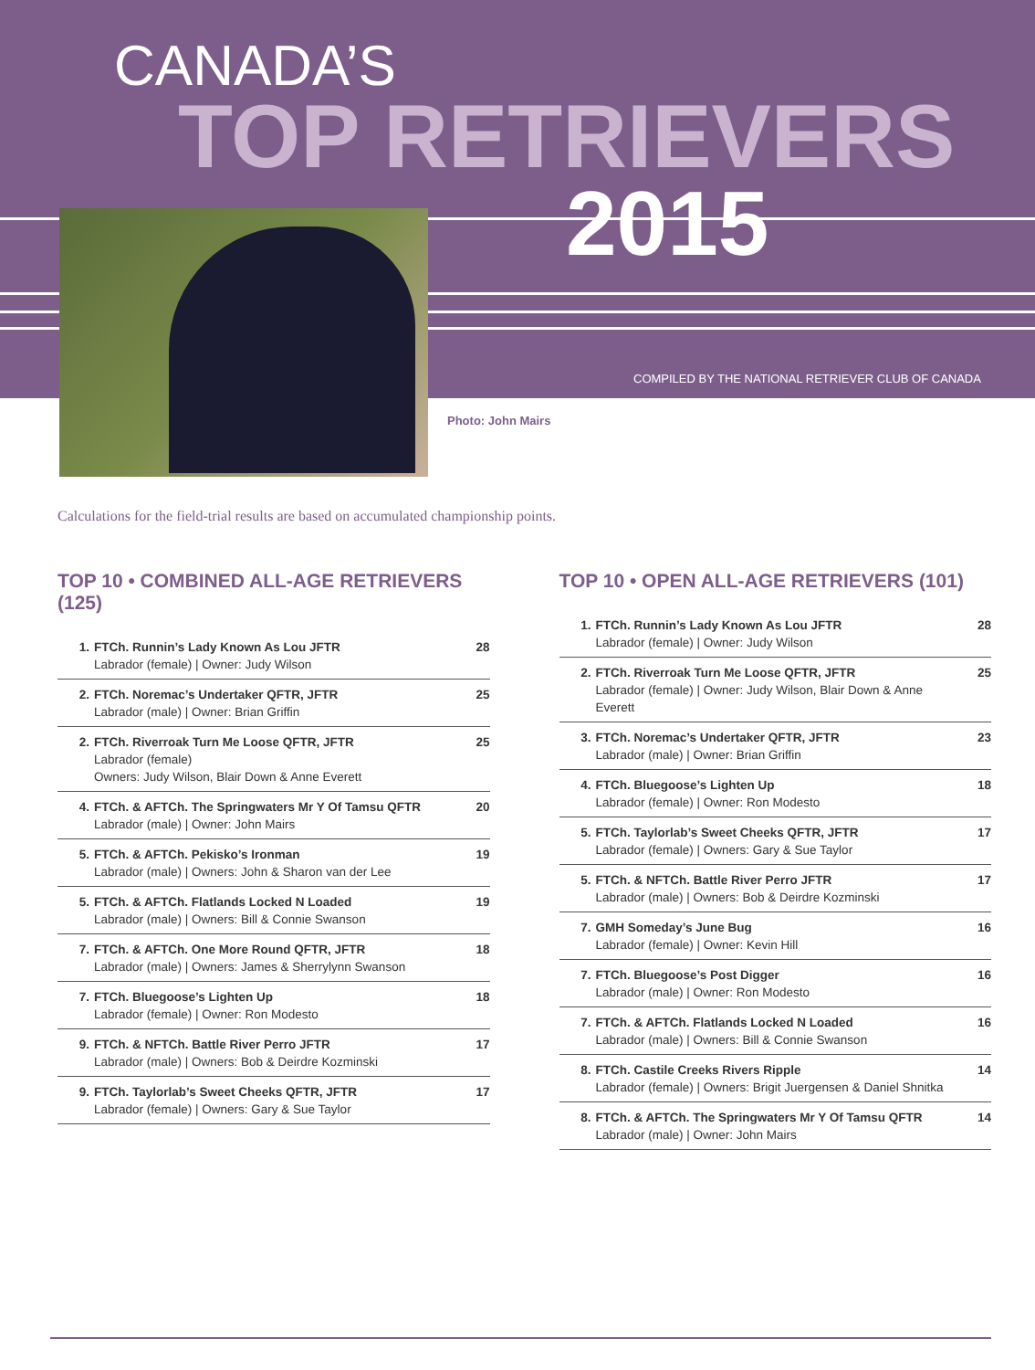CANADA’S
TOP RETRIEVERS
2015
COMPILED BY THE NATIONAL RETRIEVER CLUB OF CANADA
Photo: John Mairs
Calculations for the field-trial results are based on accumulated championship points.
TOP 10 • COMBINED ALL-AGE RETRIEVERS (125)
| 1. | FTCh. Runnin’s Lady Known As Lou JFTR Labrador (female) / Owner: Judy Wilson | 28 |
| 2. | FTCh. Noremac’s Undertaker QFTR, JFTR Labrador (male) / Owner: Brian Griffin | 25 |
| 2. | FTCh. Riverroak Turn Me Loose QFTR, JFTR Labrador (female) Owners: Judy Wilson, Blair Down & Anne Everett | 25 |
| 4. | FTCh. & AFTCh. The Springwaters Mr Y Of Tamsu QFTR Labrador (male) / Owner: John Mairs | 20 |
| 5. | FTCh. & AFTCh. Pekisko’s Ironman Labrador (male) / Owners: John & Sharon van der Lee | 19 |
| 5. | FTCh. & AFTCh. Flatlands Locked N Loaded Labrador (male) / Owners: Bill & Connie Swanson | 19 |
| 7. | FTCh. & AFTCh. One More Round QFTR, JFTR Labrador (male) / Owners: James & Sherrylynn Swanson | 18 |
| 7. | FTCh. Bluegoose’s Lighten Up Labrador (female) / Owner: Ron Modesto | 18 |
| 9. | FTCh. & NFTCh. Battle River Perro JFTR Labrador (male) / Owners: Bob & Deirdre Kozminski | 17 |
| 9. | FTCh. Taylorlab’s Sweet Cheeks QFTR, JFTR Labrador (female) / Owners: Gary & Sue Taylor | 17 |
TOP 10 • OPEN ALL-AGE RETRIEVERS (101)
| 1. | FTCh. Runnin’s Lady Known As Lou JFTR Labrador (female) / Owner: Judy Wilson | 28 |
| 2. | FTCh. Riverroak Turn Me Loose QFTR, JFTR Labrador (female) / Owner: Judy Wilson, Blair Down & Anne Everett | 25 |
| 3. | FTCh. Noremac’s Undertaker QFTR, JFTR Labrador (male) / Owner: Brian Griffin | 23 |
| 4. | FTCh. Bluegoose’s Lighten Up Labrador (female) / Owner: Ron Modesto | 18 |
| 5. | FTCh. Taylorlab’s Sweet Cheeks QFTR, JFTR Labrador (female) / Owners: Gary & Sue Taylor | 17 |
| 5. | FTCh. & NFTCh. Battle River Perro JFTR Labrador (male) / Owners: Bob & Deirdre Kozminski | 17 |
| 7. | GMH Someday’s June Bug Labrador (female) / Owner: Kevin Hill | 16 |
| 7. | FTCh. Bluegoose’s Post Digger Labrador (male) / Owner: Ron Modesto | 16 |
| 7. | FTCh. & AFTCh. Flatlands Locked N Loaded Labrador (male) / Owners: Bill & Connie Swanson | 16 |
| 8. | FTCh. Castile Creeks Rivers Ripple Labrador (female) / Owners: Brigit Juergensen & Daniel Shnitka | 14 |
| 8. | FTCh. & AFTCh. The Springwaters Mr Y Of Tamsu QFTR Labrador (male) / Owner: John Mairs | 14 |